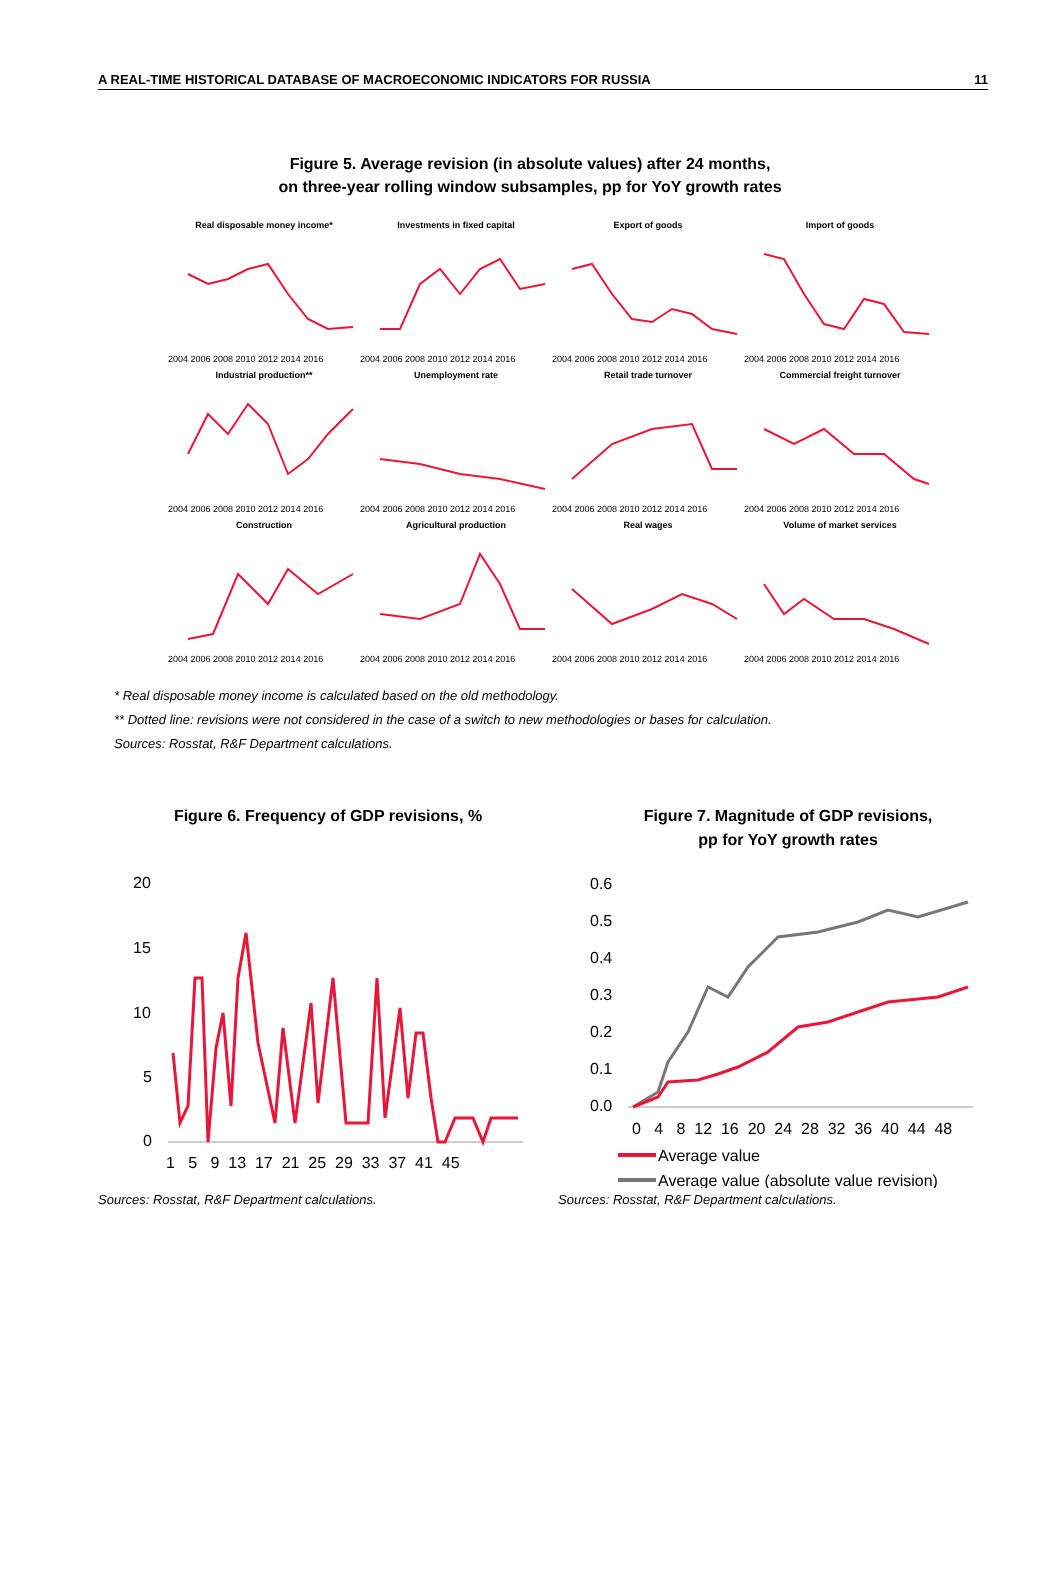A REAL-TIME HISTORICAL DATABASE OF MACROECONOMIC INDICATORS FOR RUSSIA 11
Figure 5. Average revision (in absolute values) after 24 months,
on three-year rolling window subsamples, pp for YoY growth rates
Real disposable money income*
2004 2006 2008 2010 2012 2014 2016
Investments in fixed capital
2004 2006 2008 2010 2012 2014 2016
Export of goods
2004 2006 2008 2010 2012 2014 2016
Import of goods
2004 2006 2008 2010 2012 2014 2016
Industrial production**
2004 2006 2008 2010 2012 2014 2016
Unemployment rate
2004 2006 2008 2010 2012 2014 2016
Retail trade turnover
2004 2006 2008 2010 2012 2014 2016
Commercial freight turnover
2004 2006 2008 2010 2012 2014 2016
Construction
2004 2006 2008 2010 2012 2014 2016
Agricultural production
2004 2006 2008 2010 2012 2014 2016
Real wages
2004 2006 2008 2010 2012 2014 2016
Volume of market services
2004 2006 2008 2010 2012 2014 2016
* Real disposable money income is calculated based on the old methodology.
** Dotted line: revisions were not considered in the case of a switch to new methodologies or bases for calculation.
Sources: Rosstat, R&F Department calculations.
Figure 6. Frequency of GDP revisions, %
20
15
10
5
0
1 5 9 13 17 21 25 29 33 37 41 45
Sources: Rosstat, R&F Department calculations.
Figure 7. Magnitude of GDP revisions,
pp for YoY growth rates
0.6
0.5
0.4
0.3
0.2
0.1
0.0
0 4 8 12 16 20 24 28 32 36 40 44 48
Average value
Average value (absolute value revision)
Sources: Rosstat, R&F Department calculations.